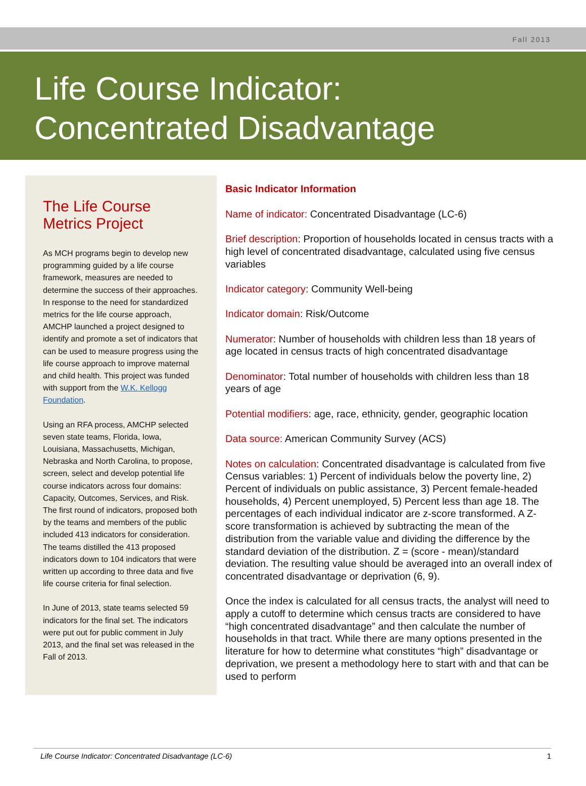Fall 2013
Life Course Indicator:
Concentrated Disadvantage
The Life Course Metrics Project
As MCH programs begin to develop new programming guided by a life course framework, measures are needed to determine the success of their approaches. In response to the need for standardized metrics for the life course approach, AMCHP launched a project designed to identify and promote a set of indicators that can be used to measure progress using the life course approach to improve maternal and child health. This project was funded with support from the W.K. Kellogg Foundation.
Using an RFA process, AMCHP selected seven state teams, Florida, Iowa, Louisiana, Massachusetts, Michigan, Nebraska and North Carolina, to propose, screen, select and develop potential life course indicators across four domains: Capacity, Outcomes, Services, and Risk. The first round of indicators, proposed both by the teams and members of the public included 413 indicators for consideration. The teams distilled the 413 proposed indicators down to 104 indicators that were written up according to three data and five life course criteria for final selection.
In June of 2013, state teams selected 59 indicators for the final set. The indicators were put out for public comment in July 2013, and the final set was released in the Fall of 2013.
Basic Indicator Information
Name of indicator: Concentrated Disadvantage (LC-6)
Brief description: Proportion of households located in census tracts with a high level of concentrated disadvantage, calculated using five census variables
Indicator category: Community Well-being
Indicator domain: Risk/Outcome
Numerator: Number of households with children less than 18 years of age located in census tracts of high concentrated disadvantage
Denominator: Total number of households with children less than 18 years of age
Potential modifiers: age, race, ethnicity, gender, geographic location
Data source: American Community Survey (ACS)
Notes on calculation: Concentrated disadvantage is calculated from five Census variables: 1) Percent of individuals below the poverty line, 2) Percent of individuals on public assistance, 3) Percent female-headed households, 4) Percent unemployed, 5) Percent less than age 18. The percentages of each individual indicator are z-score transformed. A Z-score transformation is achieved by subtracting the mean of the distribution from the variable value and dividing the difference by the standard deviation of the distribution. Z = (score - mean)/standard deviation. The resulting value should be averaged into an overall index of concentrated disadvantage or deprivation (6, 9).
Once the index is calculated for all census tracts, the analyst will need to apply a cutoff to determine which census tracts are considered to have “high concentrated disadvantage” and then calculate the number of households in that tract. While there are many options presented in the literature for how to determine what constitutes “high” disadvantage or deprivation, we present a methodology here to start with and that can be used to perform
Life Course Indicator: Concentrated Disadvantage (LC-6) 1